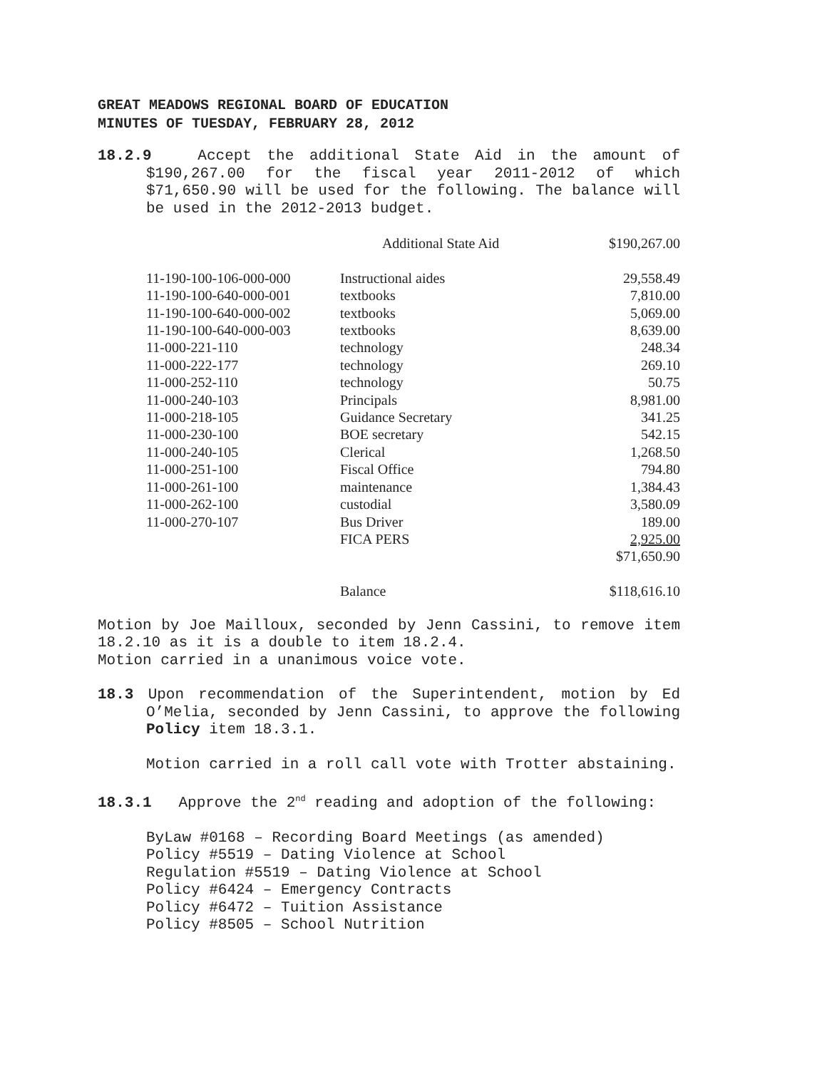GREAT MEADOWS REGIONAL BOARD OF EDUCATION
MINUTES OF TUESDAY, FEBRUARY 28, 2012
18.2.9 Accept the additional State Aid in the amount of $190,267.00 for the fiscal year 2011-2012 of which $71,650.90 will be used for the following. The balance will be used in the 2012-2013 budget.
| | Additional State Aid | $190,267.00 |
| 11-190-100-106-000-000 | Instructional aides | 29,558.49 |
| 11-190-100-640-000-001 | textbooks | 7,810.00 |
| 11-190-100-640-000-002 | textbooks | 5,069.00 |
| 11-190-100-640-000-003 | textbooks | 8,639.00 |
| 11-000-221-110 | technology | 248.34 |
| 11-000-222-177 | technology | 269.10 |
| 11-000-252-110 | technology | 50.75 |
| 11-000-240-103 | Principals | 8,981.00 |
| 11-000-218-105 | Guidance Secretary | 341.25 |
| 11-000-230-100 | BOE secretary | 542.15 |
| 11-000-240-105 | Clerical | 1,268.50 |
| 11-000-251-100 | Fiscal Office | 794.80 |
| 11-000-261-100 | maintenance | 1,384.43 |
| 11-000-262-100 | custodial | 3,580.09 |
| 11-000-270-107 | Bus Driver | 189.00 |
| | FICA PERS | 2,925.00 |
| | | $71,650.90 |
| | Balance | $118,616.10 |
Motion by Joe Mailloux, seconded by Jenn Cassini, to remove item 18.2.10 as it is a double to item 18.2.4.
Motion carried in a unanimous voice vote.
18.3 Upon recommendation of the Superintendent, motion by Ed O’Melia, seconded by Jenn Cassini, to approve the following Policy item 18.3.1.
Motion carried in a roll call vote with Trotter abstaining.
18.3.1 Approve the 2<sup>nd</sup> reading and adoption of the following:
ByLaw #0168 – Recording Board Meetings (as amended)
Policy #5519 – Dating Violence at School
Regulation #5519 – Dating Violence at School
Policy #6424 – Emergency Contracts
Policy #6472 – Tuition Assistance
Policy #8505 – School Nutrition